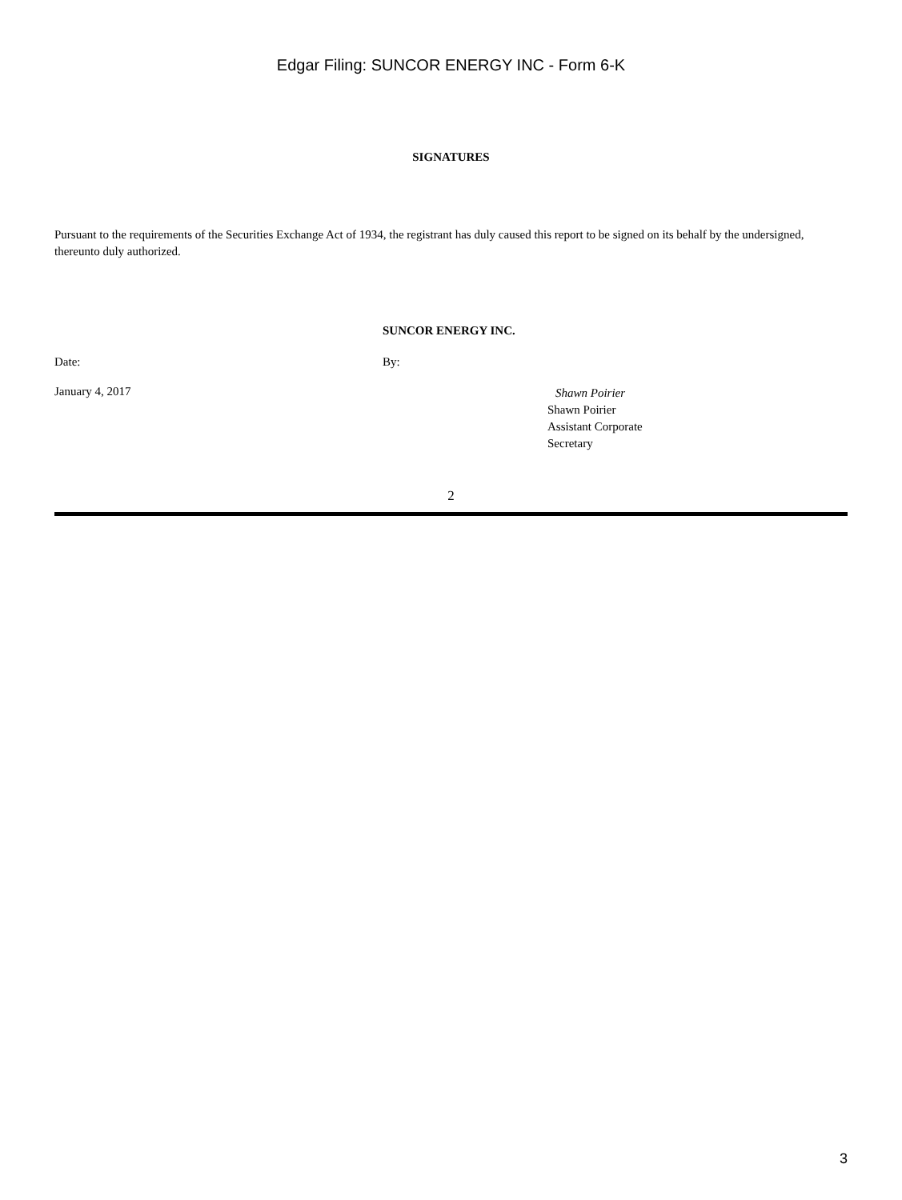Edgar Filing: SUNCOR ENERGY INC - Form 6-K
SIGNATURES
Pursuant to the requirements of the Securities Exchange Act of 1934, the registrant has duly caused this report to be signed on its behalf by the undersigned, thereunto duly authorized.
SUNCOR ENERGY INC.
Date: By:
January 4, 2017
Shawn Poirier
Shawn Poirier
Assistant Corporate
Secretary
2
3